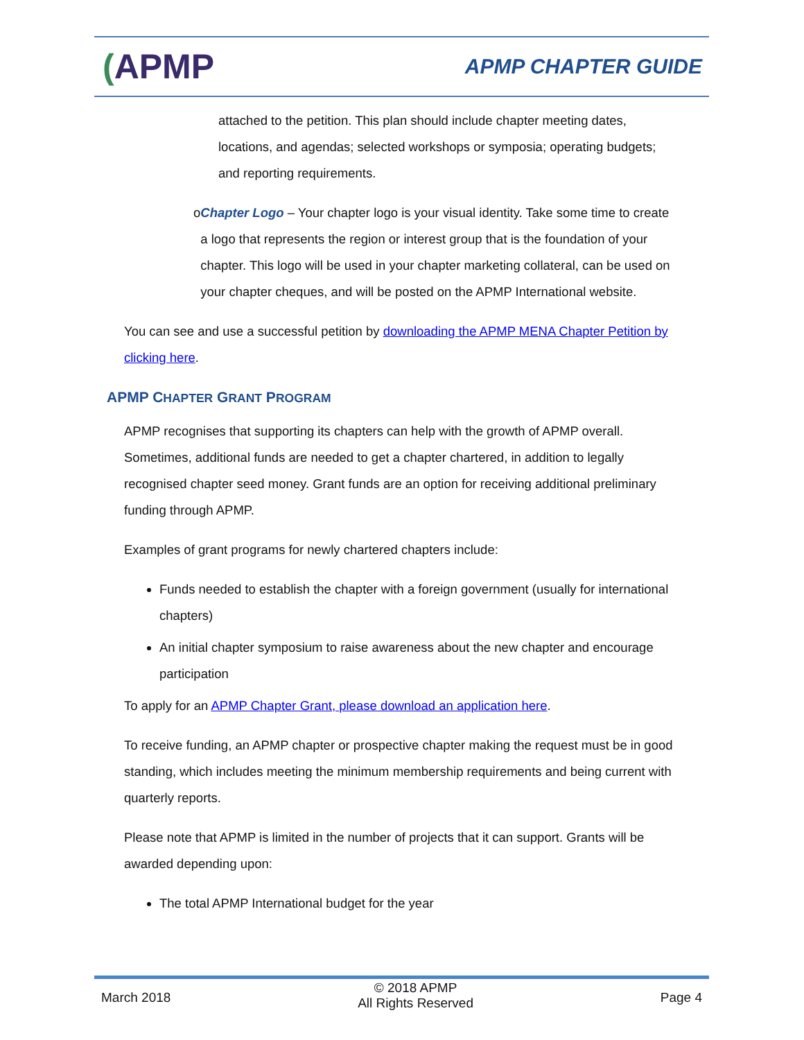(APMP
APMP CHAPTER GUIDE
attached to the petition. This plan should include chapter meeting dates, locations, and agendas; selected workshops or symposia; operating budgets; and reporting requirements.
o Chapter Logo – Your chapter logo is your visual identity. Take some time to create a logo that represents the region or interest group that is the foundation of your chapter. This logo will be used in your chapter marketing collateral, can be used on your chapter cheques, and will be posted on the APMP International website.
You can see and use a successful petition by downloading the APMP MENA Chapter Petition by clicking here.
APMP CHAPTER GRANT PROGRAM
APMP recognises that supporting its chapters can help with the growth of APMP overall. Sometimes, additional funds are needed to get a chapter chartered, in addition to legally recognised chapter seed money. Grant funds are an option for receiving additional preliminary funding through APMP.
Examples of grant programs for newly chartered chapters include:
Funds needed to establish the chapter with a foreign government (usually for international chapters)
An initial chapter symposium to raise awareness about the new chapter and encourage participation
To apply for an APMP Chapter Grant, please download an application here.
To receive funding, an APMP chapter or prospective chapter making the request must be in good standing, which includes meeting the minimum membership requirements and being current with quarterly reports.
Please note that APMP is limited in the number of projects that it can support. Grants will be awarded depending upon:
The total APMP International budget for the year
March 2018
© 2018 APMP
All Rights Reserved
Page 4